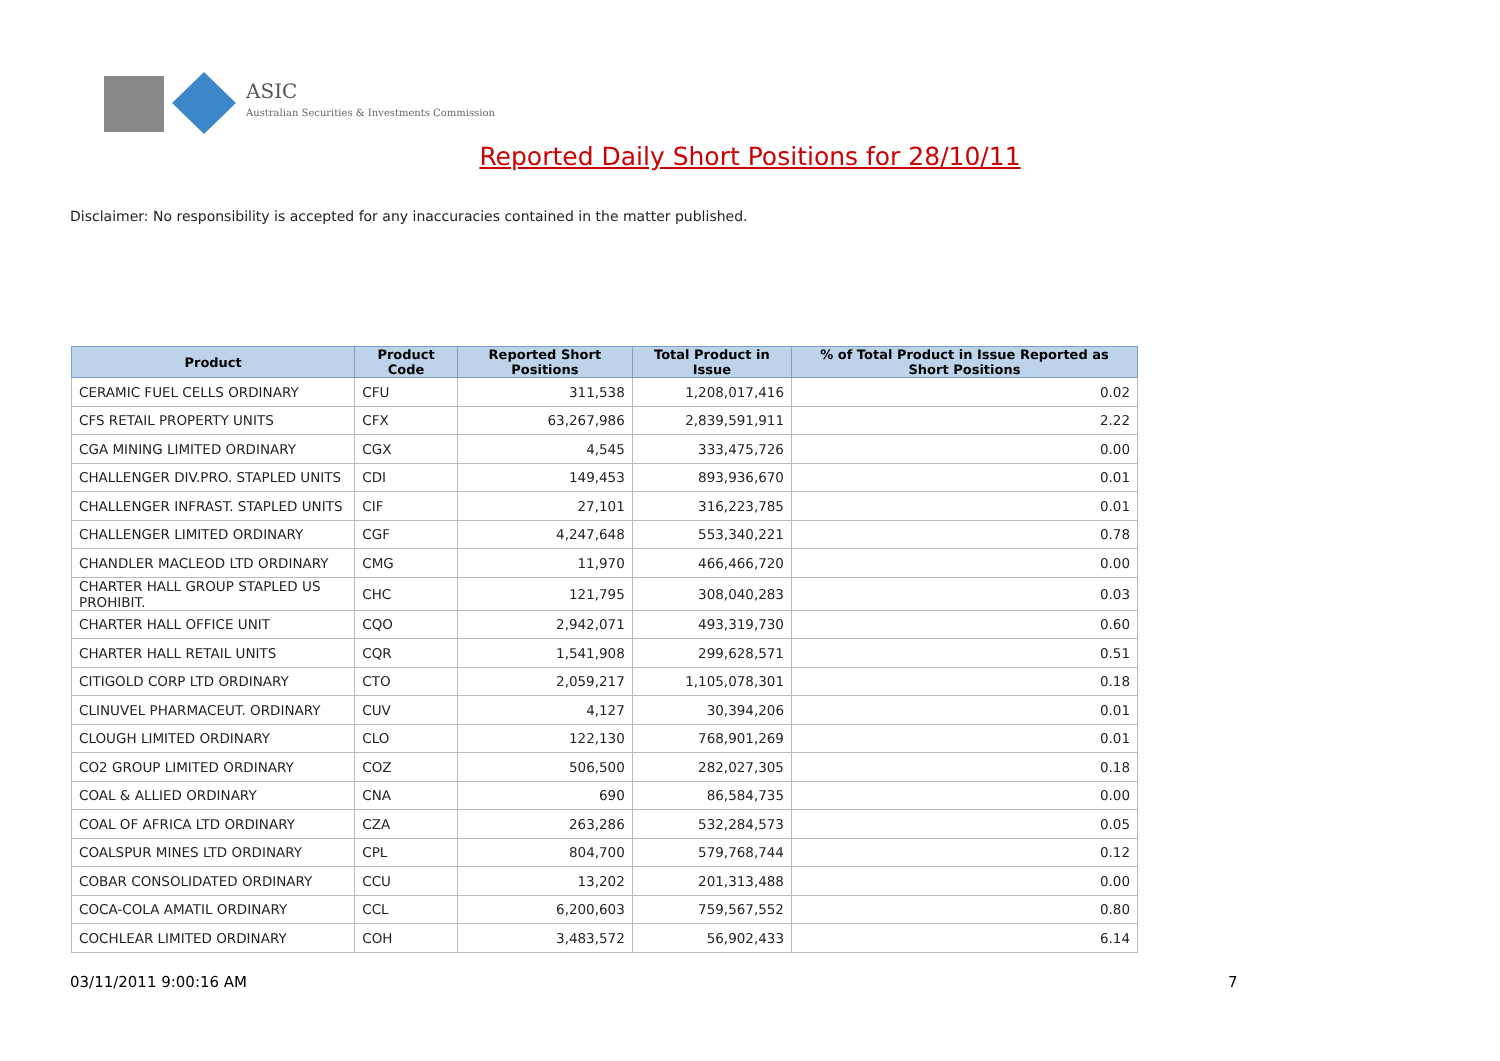ASIC
Australian Securities & Investments Commission
Reported Daily Short Positions for 28/10/11
Disclaimer: No responsibility is accepted for any inaccuracies contained in the matter published.
| Product | Product Code | Reported Short Positions | Total Product in Issue | % of Total Product in Issue Reported as Short Positions |
| --- | --- | --- | --- | --- |
| CERAMIC FUEL CELLS ORDINARY | CFU | 311,538 | 1,208,017,416 | 0.02 |
| CFS RETAIL PROPERTY UNITS | CFX | 63,267,986 | 2,839,591,911 | 2.22 |
| CGA MINING LIMITED ORDINARY | CGX | 4,545 | 333,475,726 | 0.00 |
| CHALLENGER DIV.PRO. STAPLED UNITS | CDI | 149,453 | 893,936,670 | 0.01 |
| CHALLENGER INFRAST. STAPLED UNITS | CIF | 27,101 | 316,223,785 | 0.01 |
| CHALLENGER LIMITED ORDINARY | CGF | 4,247,648 | 553,340,221 | 0.78 |
| CHANDLER MACLEOD LTD ORDINARY | CMG | 11,970 | 466,466,720 | 0.00 |
| CHARTER HALL GROUP STAPLED US PROHIBIT. | CHC | 121,795 | 308,040,283 | 0.03 |
| CHARTER HALL OFFICE UNIT | CQO | 2,942,071 | 493,319,730 | 0.60 |
| CHARTER HALL RETAIL UNITS | CQR | 1,541,908 | 299,628,571 | 0.51 |
| CITIGOLD CORP LTD ORDINARY | CTO | 2,059,217 | 1,105,078,301 | 0.18 |
| CLINUVEL PHARMACEUT. ORDINARY | CUV | 4,127 | 30,394,206 | 0.01 |
| CLOUGH LIMITED ORDINARY | CLO | 122,130 | 768,901,269 | 0.01 |
| CO2 GROUP LIMITED ORDINARY | COZ | 506,500 | 282,027,305 | 0.18 |
| COAL & ALLIED ORDINARY | CNA | 690 | 86,584,735 | 0.00 |
| COAL OF AFRICA LTD ORDINARY | CZA | 263,286 | 532,284,573 | 0.05 |
| COALSPUR MINES LTD ORDINARY | CPL | 804,700 | 579,768,744 | 0.12 |
| COBAR CONSOLIDATED ORDINARY | CCU | 13,202 | 201,313,488 | 0.00 |
| COCA-COLA AMATIL ORDINARY | CCL | 6,200,603 | 759,567,552 | 0.80 |
| COCHLEAR LIMITED ORDINARY | COH | 3,483,572 | 56,902,433 | 6.14 |
03/11/2011 9:00:16 AM 7